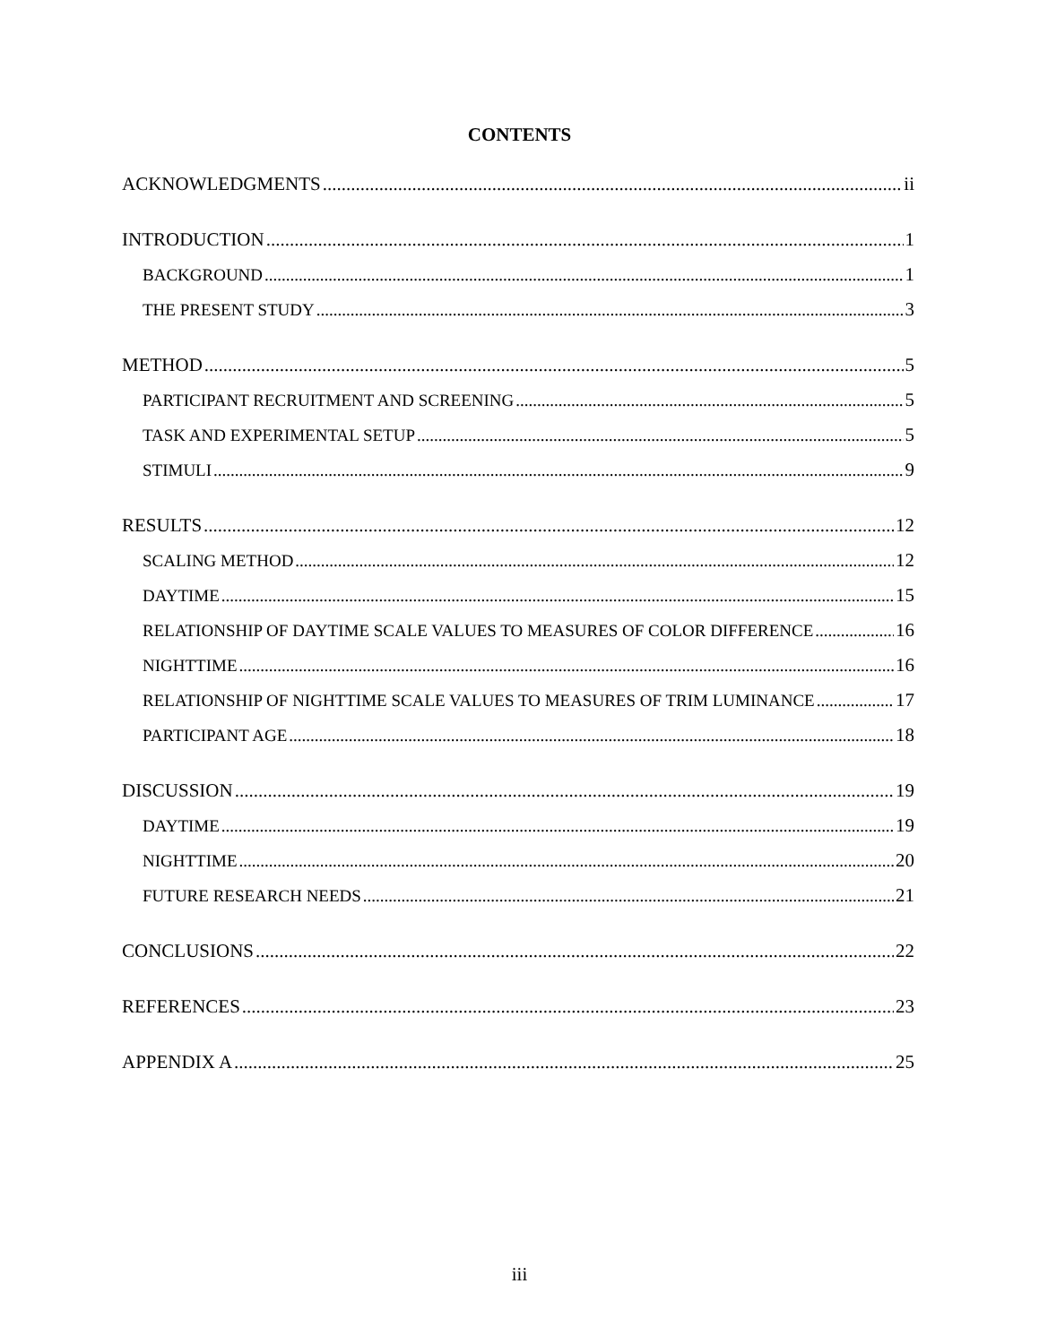CONTENTS
ACKNOWLEDGMENTS ii
INTRODUCTION 1
BACKGROUND 1
THE PRESENT STUDY 3
METHOD 5
PARTICIPANT RECRUITMENT AND SCREENING 5
TASK AND EXPERIMENTAL SETUP 5
STIMULI 9
RESULTS 12
SCALING METHOD 12
DAYTIME 15
RELATIONSHIP OF DAYTIME SCALE VALUES TO MEASURES OF COLOR DIFFERENCE 16
NIGHTTIME 16
RELATIONSHIP OF NIGHTTIME SCALE VALUES TO MEASURES OF TRIM LUMINANCE 17
PARTICIPANT AGE 18
DISCUSSION 19
DAYTIME 19
NIGHTTIME 20
FUTURE RESEARCH NEEDS 21
CONCLUSIONS 22
REFERENCES 23
APPENDIX A 25
iii